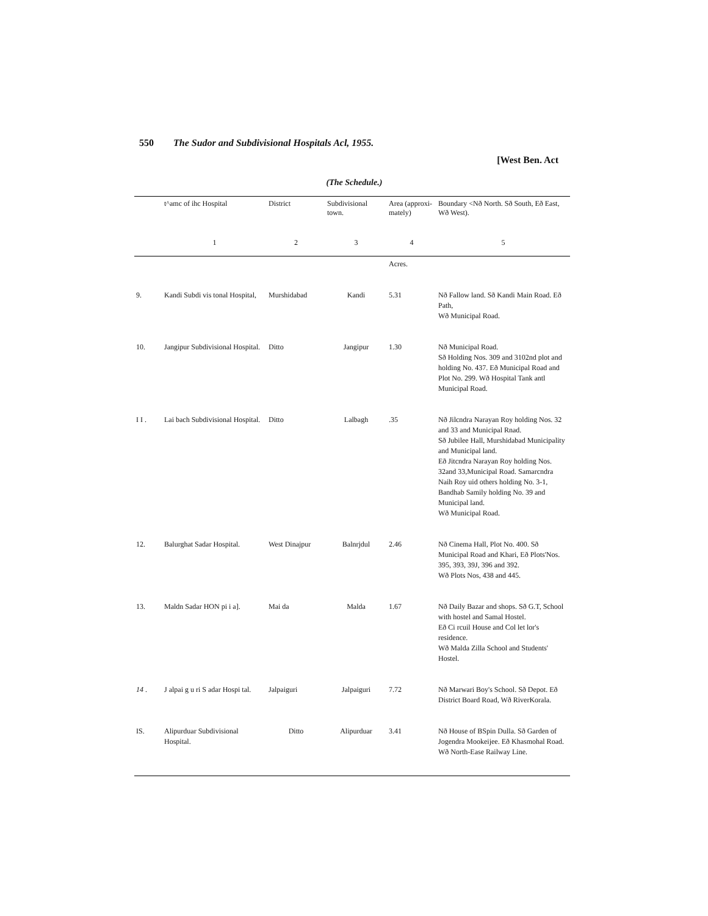550 The Sudor and Subdivisional Hospitals Acl, 1955.
[West Ben. Act
(The Schedule.)
| | t^amc of ihc Hospital | District | Subdivisional town. | Area (approxi-mately) | Boundary <Nð North. Sð South, Eð East, Wð West). |
| --- | --- | --- | --- | --- | --- |
| | 1 | 2 | 3 | 4 | 5 |
| | | | | Acres. | |
| 9. | Kandi Subdi vis tonal Hospital, | Murshidabad | Kandi | 5.31 | Nð Fallow land. Sð Kandi Main Road. Eð Path, Wð Municipal Road. |
| 10. | Jangipur Subdivisional Hospital. | Ditto | Jangipur | 1.30 | Nð Municipal Road. Sð Holding Nos. 309 and 3102nd plot and holding No. 437. Eð Municipal Road and Plot No. 299. Wð Hospital Tank antl Municipal Road. |
| I I . | Lai bach Subdivisional Hospital. | Ditto | Lalbagh | .35 | Nð Jilcndra Narayan Roy holding Nos. 32 and 33 and Municipal Rnad. Sð Jubilee Hall, Murshidabad Municipality and Municipal land. Eð Jitcndra Narayan Roy holding Nos. 32and 33,Municipal Road. Samarcndra Naih Roy uid others holding No. 3-1, Bandhab Samily holding No. 39 and Municipal land. Wð Municipal Road. |
| 12. | Balurghat Sadar Hospital. | West Dinajpur | Balnrjdul | 2.46 | Nð Cinema Hall, Plot No. 400. Sð Municipal Road and Khari, Eð Plots'Nos. 395, 393, 39J, 396 and 392. Wð Plots Nos, 438 and 445. |
| 13. | Maldn Sadar HON pi i a]. | Mai da | Malda | 1.67 | Nð Daily Bazar and shops. Sð G.T, School with hostel and Samal Hostel. Eð Ci rcuil House and Col let lor's residence. Wð Malda Zilla School and Students' Hostel. |
| 14 . | J alpai g u ri S adar Hospi tal. | Jalpaiguri | Jalpaiguri | 7.72 | Nð Marwari Boy's School. Sð Depot. Eð District Board Road, Wð RiverKorala. |
| IS. | Alipurduar Subdivisional Hospital. | Ditto | Alipurduar | 3.41 | Nð House of BSpin Dulla. Sð Garden of Jogendra Mookeijee. Eð Khasmohal Road. Wð North-Ease Railway Line. |